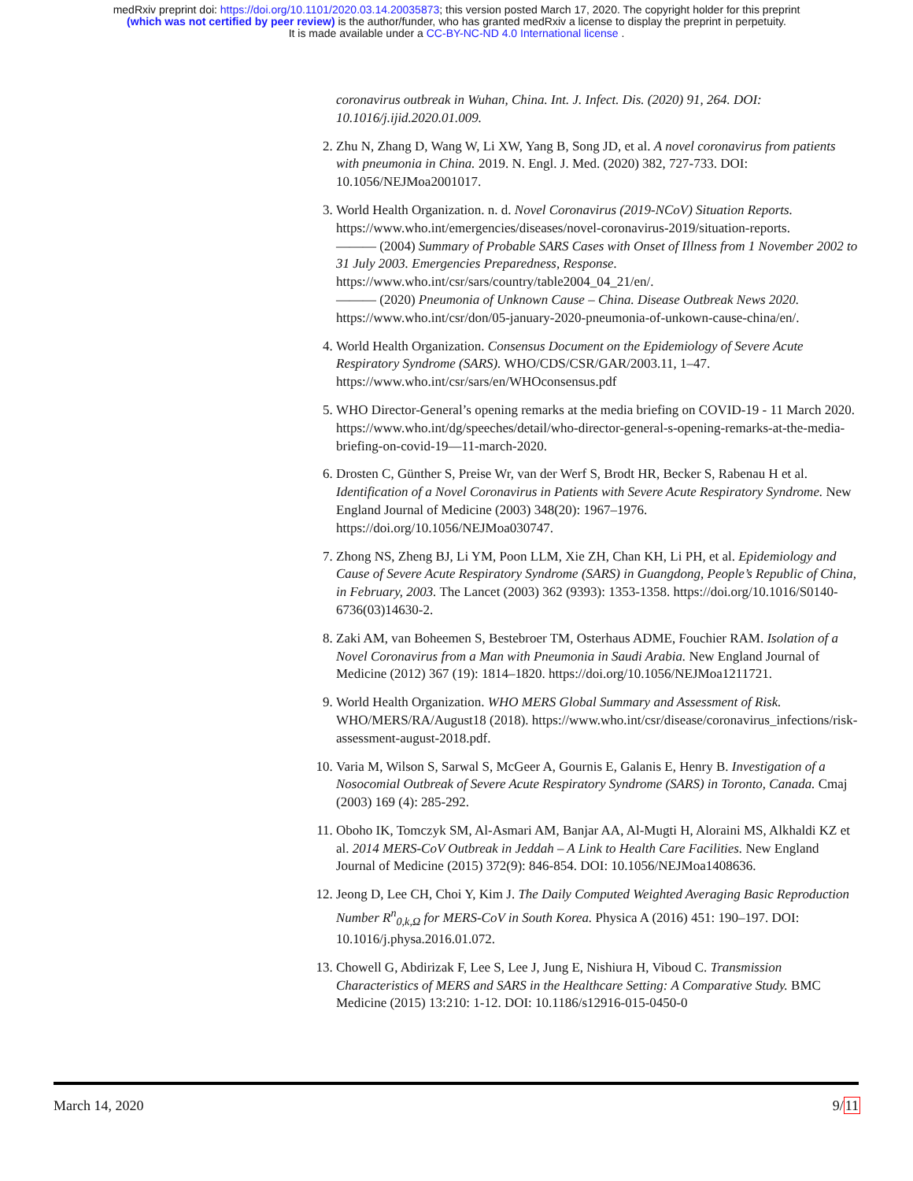medRxiv preprint doi: https://doi.org/10.1101/2020.03.14.20035873; this version posted March 17, 2020. The copyright holder for this preprint
(which was not certified by peer review) is the author/funder, who has granted medRxiv a license to display the preprint in perpetuity.
It is made available under a CC-BY-NC-ND 4.0 International license .
coronavirus outbreak in Wuhan, China. Int. J. Infect. Dis. (2020) 91, 264. DOI: 10.1016/j.ijid.2020.01.009.
2. Zhu N, Zhang D, Wang W, Li XW, Yang B, Song JD, et al. A novel coronavirus from patients with pneumonia in China. 2019. N. Engl. J. Med. (2020) 382, 727-733. DOI: 10.1056/NEJMoa2001017.
3. World Health Organization. n. d. Novel Coronavirus (2019-NCoV) Situation Reports. https://www.who.int/emergencies/diseases/novel-coronavirus-2019/situation-reports.
——— (2004) Summary of Probable SARS Cases with Onset of Illness from 1 November 2002 to 31 July 2003. Emergencies Preparedness, Response.
https://www.who.int/csr/sars/country/table2004_04_21/en/.
——— (2020) Pneumonia of Unknown Cause – China. Disease Outbreak News 2020. https://www.who.int/csr/don/05-january-2020-pneumonia-of-unkown-cause-china/en/.
4. World Health Organization. Consensus Document on the Epidemiology of Severe Acute Respiratory Syndrome (SARS). WHO/CDS/CSR/GAR/2003.11, 1–47. https://www.who.int/csr/sars/en/WHOconsensus.pdf
5. WHO Director-General’s opening remarks at the media briefing on COVID-19 - 11 March 2020. https://www.who.int/dg/speeches/detail/who-director-general-s-opening-remarks-at-the-media-briefing-on-covid-19—11-march-2020.
6. Drosten C, Günther S, Preise Wr, van der Werf S, Brodt HR, Becker S, Rabenau H et al. Identification of a Novel Coronavirus in Patients with Severe Acute Respiratory Syndrome. New England Journal of Medicine (2003) 348(20): 1967–1976. https://doi.org/10.1056/NEJMoa030747.
7. Zhong NS, Zheng BJ, Li YM, Poon LLM, Xie ZH, Chan KH, Li PH, et al. Epidemiology and Cause of Severe Acute Respiratory Syndrome (SARS) in Guangdong, People’s Republic of China, in February, 2003. The Lancet (2003) 362 (9393): 1353-1358. https://doi.org/10.1016/S0140-6736(03)14630-2.
8. Zaki AM, van Boheemen S, Bestebroer TM, Osterhaus ADME, Fouchier RAM. Isolation of a Novel Coronavirus from a Man with Pneumonia in Saudi Arabia. New England Journal of Medicine (2012) 367 (19): 1814–1820. https://doi.org/10.1056/NEJMoa1211721.
9. World Health Organization. WHO MERS Global Summary and Assessment of Risk. WHO/MERS/RA/August18 (2018). https://www.who.int/csr/disease/coronavirus_infections/risk-assessment-august-2018.pdf.
10. Varia M, Wilson S, Sarwal S, McGeer A, Gournis E, Galanis E, Henry B. Investigation of a Nosocomial Outbreak of Severe Acute Respiratory Syndrome (SARS) in Toronto, Canada. Cmaj (2003) 169 (4): 285-292.
11. Oboho IK, Tomczyk SM, Al-Asmari AM, Banjar AA, Al-Mugti H, Aloraini MS, Alkhaldi KZ et al. 2014 MERS-CoV Outbreak in Jeddah – A Link to Health Care Facilities. New England Journal of Medicine (2015) 372(9): 846-854. DOI: 10.1056/NEJMoa1408636.
12. Jeong D, Lee CH, Choi Y, Kim J. The Daily Computed Weighted Averaging Basic Reproduction Number R<sup>n</sup><sub>0,k,Ω</sub> for MERS-CoV in South Korea. Physica A (2016) 451: 190–197. DOI: 10.1016/j.physa.2016.01.072.
13. Chowell G, Abdirizak F, Lee S, Lee J, Jung E, Nishiura H, Viboud C. Transmission Characteristics of MERS and SARS in the Healthcare Setting: A Comparative Study. BMC Medicine (2015) 13:210: 1-12. DOI: 10.1186/s12916-015-0450-0
March 14, 2020 9/11